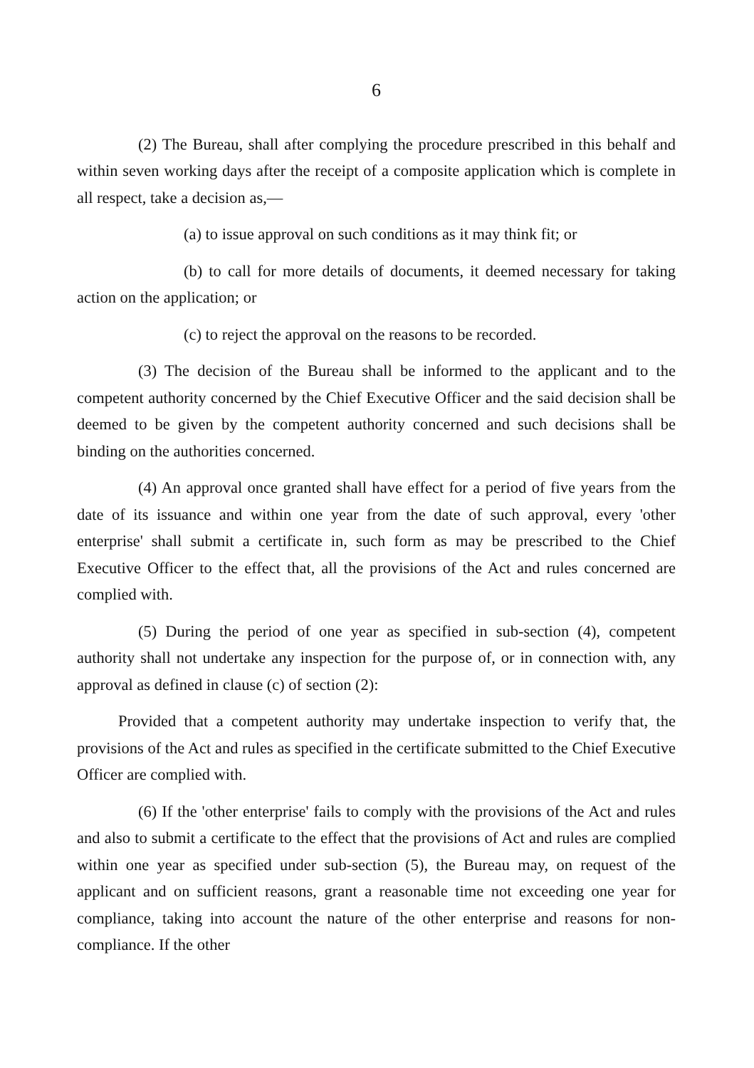6
(2) The Bureau, shall after complying the procedure prescribed in this behalf and within seven working days after the receipt of a composite application which is complete in all respect, take a decision as,—
(a) to issue approval on such conditions as it may think fit; or
(b) to call for more details of documents, it deemed necessary for taking action on the application; or
(c) to reject the approval on the reasons to be recorded.
(3) The decision of the Bureau shall be informed to the applicant and to the competent authority concerned by the Chief Executive Officer and the said decision shall be deemed to be given by the competent authority concerned and such decisions shall be binding on the authorities concerned.
(4) An approval once granted shall have effect for a period of five years from the date of its issuance and within one year from the date of such approval, every 'other enterprise' shall submit a certificate in, such form as may be prescribed to the Chief Executive Officer to the effect that, all the provisions of the Act and rules concerned are complied with.
(5) During the period of one year as specified in sub-section (4), competent authority shall not undertake any inspection for the purpose of, or in connection with, any approval as defined in clause (c) of section (2):
Provided that a competent authority may undertake inspection to verify that, the provisions of the Act and rules as specified in the certificate submitted to the Chief Executive Officer are complied with.
(6) If the 'other enterprise' fails to comply with the provisions of the Act and rules and also to submit a certificate to the effect that the provisions of Act and rules are complied within one year as specified under sub-section (5), the Bureau may, on request of the applicant and on sufficient reasons, grant a reasonable time not exceeding one year for compliance, taking into account the nature of the other enterprise and reasons for non-compliance. If the other